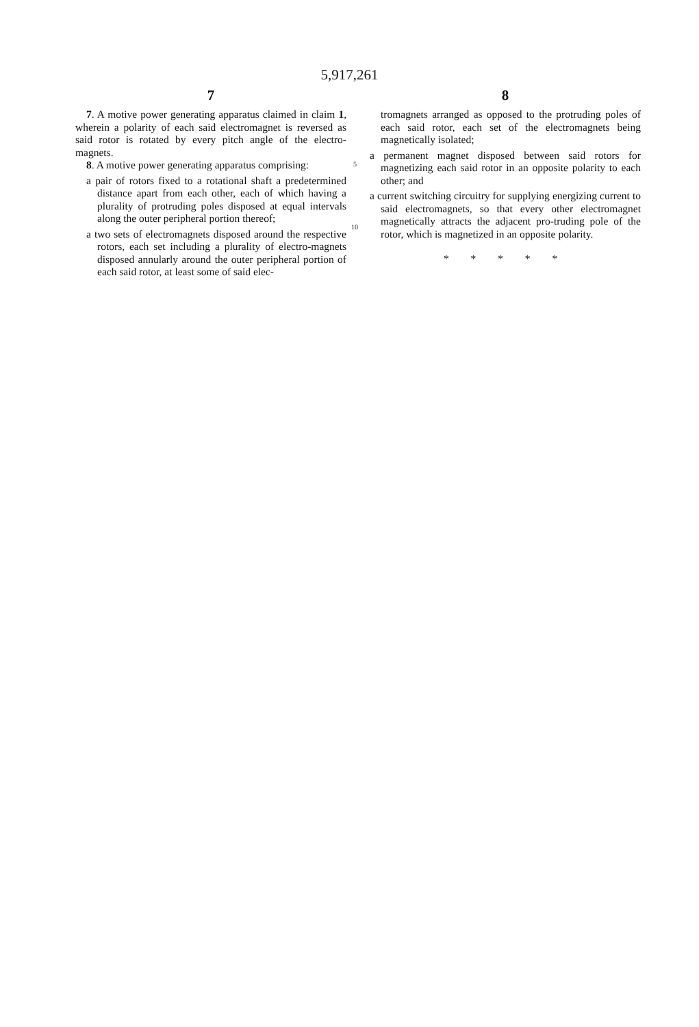5,917,261
7
7. A motive power generating apparatus claimed in claim 1, wherein a polarity of each said electromagnet is reversed as said rotor is rotated by every pitch angle of the electro-magnets.
8. A motive power generating apparatus comprising:
a pair of rotors fixed to a rotational shaft a predetermined distance apart from each other, each of which having a plurality of protruding poles disposed at equal intervals along the outer peripheral portion thereof;
a two sets of electromagnets disposed around the respective rotors, each set including a plurality of electro-magnets disposed annularly around the outer peripheral portion of each said rotor, at least some of said elec-
5
10
8
tromagnets arranged as opposed to the protruding poles of each said rotor, each set of the electromagnets being magnetically isolated;
a permanent magnet disposed between said rotors for magnetizing each said rotor in an opposite polarity to each other; and
a current switching circuitry for supplying energizing current to said electromagnets, so that every other electromagnet magnetically attracts the adjacent pro-truding pole of the rotor, which is magnetized in an opposite polarity.
* * * * *